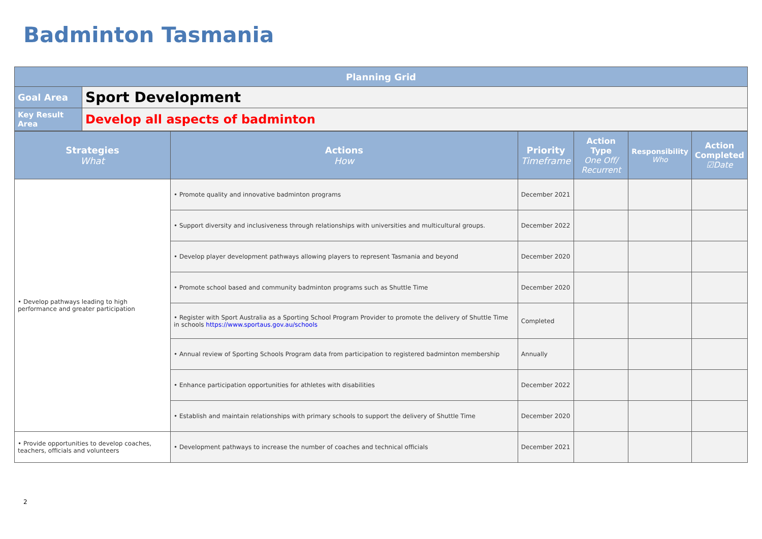Badminton Tasmania
| Planning Grid | |
| --- | --- |
| Goal Area | Sport Development |
| Key Result Area | Develop all aspects of badminton |
| Strategies What | Actions How | Priority Timeframe | Action Type One Off/ Recurrent | Responsibility Who | Action Completed ☑Date |
| --- | --- | --- | --- | --- | --- |
| • Develop pathways leading to high performance and greater participation | • Promote quality and innovative badminton programs | December 2021 | | | |
| | • Support diversity and inclusiveness through relationships with universities and multicultural groups. | December 2022 | | | |
| | • Develop player development pathways allowing players to represent Tasmania and beyond | December 2020 | | | |
| | • Promote school based and community badminton programs such as Shuttle Time | December 2020 | | | |
| | • Register with Sport Australia as a Sporting School Program Provider to promote the delivery of Shuttle Time in schools https://www.sportaus.gov.au/schools | Completed | | | |
| | • Annual review of Sporting Schools Program data from participation to registered badminton membership | Annually | | | |
| | • Enhance participation opportunities for athletes with disabilities | December 2022 | | | |
| | • Establish and maintain relationships with primary schools to support the delivery of Shuttle Time | December 2020 | | | |
| • Provide opportunities to develop coaches, teachers, officials and volunteers | • Development pathways to increase the number of coaches and technical officials | December 2021 | | | |
2